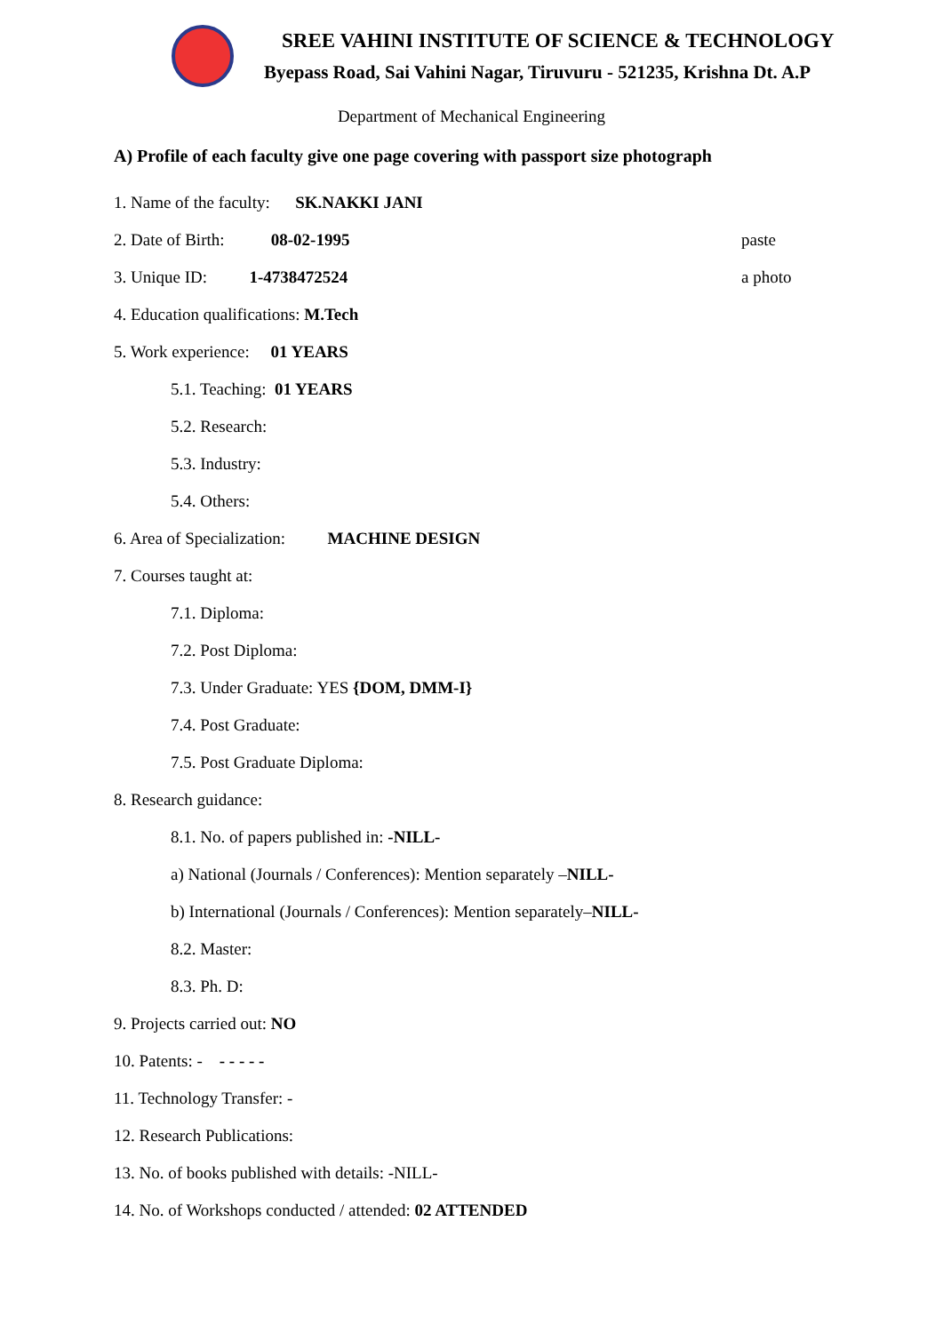SREE VAHINI INSTITUTE OF SCIENCE & TECHNOLOGY
Byepass Road, Sai Vahini Nagar, Tiruvuru - 521235, Krishna Dt. A.P
Department of Mechanical Engineering
A) Profile of each faculty give one page covering with passport size photograph
1. Name of the faculty: SK.NAKKI JANI
2. Date of Birth: 08-02-1995 paste
3. Unique ID: 1-4738472524 a photo
4. Education qualifications: M.Tech
5. Work experience: 01 YEARS
5.1. Teaching: 01 YEARS
5.2. Research:
5.3. Industry:
5.4. Others:
6. Area of Specialization: MACHINE DESIGN
7. Courses taught at:
7.1. Diploma:
7.2. Post Diploma:
7.3. Under Graduate: YES {DOM, DMM-I}
7.4. Post Graduate:
7.5. Post Graduate Diploma:
8. Research guidance:
8.1. No. of papers published in: -NILL-
a) National (Journals / Conferences): Mention separately – NILL-
b) International (Journals / Conferences): Mention separately– NILL-
8.2. Master:
8.3. Ph. D:
9. Projects carried out: NO
10. Patents: - - - - - -
11. Technology Transfer: -
12. Research Publications:
13. No. of books published with details: -NILL-
14. No. of Workshops conducted / attended: 02 ATTENDED